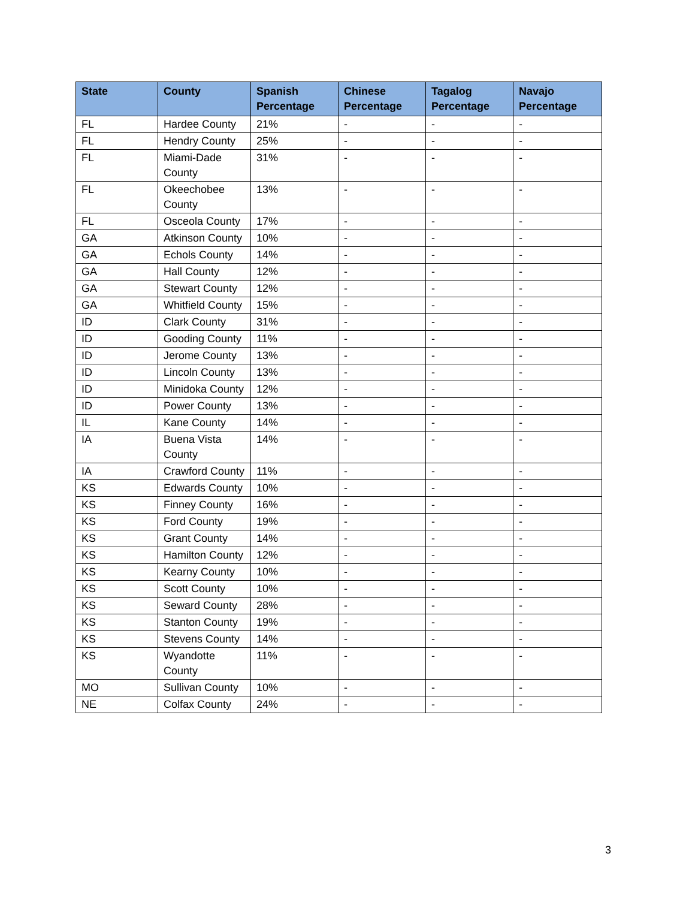| State | County | Spanish Percentage | Chinese Percentage | Tagalog Percentage | Navajo Percentage |
| --- | --- | --- | --- | --- | --- |
| FL | Hardee County | 21% | - | - | - |
| FL | Hendry County | 25% | - | - | - |
| FL | Miami-Dade County | 31% | - | - | - |
| FL | Okeechobee County | 13% | - | - | - |
| FL | Osceola County | 17% | - | - | - |
| GA | Atkinson County | 10% | - | - | - |
| GA | Echols County | 14% | - | - | - |
| GA | Hall County | 12% | - | - | - |
| GA | Stewart County | 12% | - | - | - |
| GA | Whitfield County | 15% | - | - | - |
| ID | Clark County | 31% | - | - | - |
| ID | Gooding County | 11% | - | - | - |
| ID | Jerome County | 13% | - | - | - |
| ID | Lincoln County | 13% | - | - | - |
| ID | Minidoka County | 12% | - | - | - |
| ID | Power County | 13% | - | - | - |
| IL | Kane County | 14% | - | - | - |
| IA | Buena Vista County | 14% | - | - | - |
| IA | Crawford County | 11% | - | - | - |
| KS | Edwards County | 10% | - | - | - |
| KS | Finney County | 16% | - | - | - |
| KS | Ford County | 19% | - | - | - |
| KS | Grant County | 14% | - | - | - |
| KS | Hamilton County | 12% | - | - | - |
| KS | Kearny County | 10% | - | - | - |
| KS | Scott County | 10% | - | - | - |
| KS | Seward County | 28% | - | - | - |
| KS | Stanton County | 19% | - | - | - |
| KS | Stevens County | 14% | - | - | - |
| KS | Wyandotte County | 11% | - | - | - |
| MO | Sullivan County | 10% | - | - | - |
| NE | Colfax County | 24% | - | - | - |
3